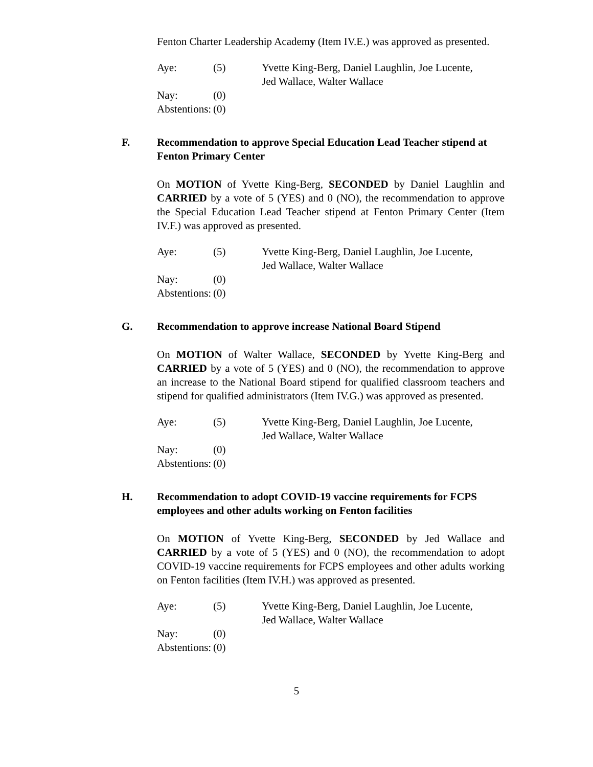Fenton Charter Leadership Academy (Item IV.E.) was approved as presented.
| Aye: | (5) | Yvette King-Berg, Daniel Laughlin, Joe Lucente, Jed Wallace, Walter Wallace |
| Nay: | (0) | |
| Abstentions: | (0) | |
F. Recommendation to approve Special Education Lead Teacher stipend at Fenton Primary Center
On MOTION of Yvette King-Berg, SECONDED by Daniel Laughlin and CARRIED by a vote of 5 (YES) and 0 (NO), the recommendation to approve the Special Education Lead Teacher stipend at Fenton Primary Center (Item IV.F.) was approved as presented.
| Aye: | (5) | Yvette King-Berg, Daniel Laughlin, Joe Lucente, Jed Wallace, Walter Wallace |
| Nay: | (0) | |
| Abstentions: | (0) | |
G. Recommendation to approve increase National Board Stipend
On MOTION of Walter Wallace, SECONDED by Yvette King-Berg and CARRIED by a vote of 5 (YES) and 0 (NO), the recommendation to approve an increase to the National Board stipend for qualified classroom teachers and stipend for qualified administrators (Item IV.G.) was approved as presented.
| Aye: | (5) | Yvette King-Berg, Daniel Laughlin, Joe Lucente, Jed Wallace, Walter Wallace |
| Nay: | (0) | |
| Abstentions: | (0) | |
H. Recommendation to adopt COVID-19 vaccine requirements for FCPS employees and other adults working on Fenton facilities
On MOTION of Yvette King-Berg, SECONDED by Jed Wallace and CARRIED by a vote of 5 (YES) and 0 (NO), the recommendation to adopt COVID-19 vaccine requirements for FCPS employees and other adults working on Fenton facilities (Item IV.H.) was approved as presented.
| Aye: | (5) | Yvette King-Berg, Daniel Laughlin, Joe Lucente, Jed Wallace, Walter Wallace |
| Nay: | (0) | |
| Abstentions: | (0) | |
5